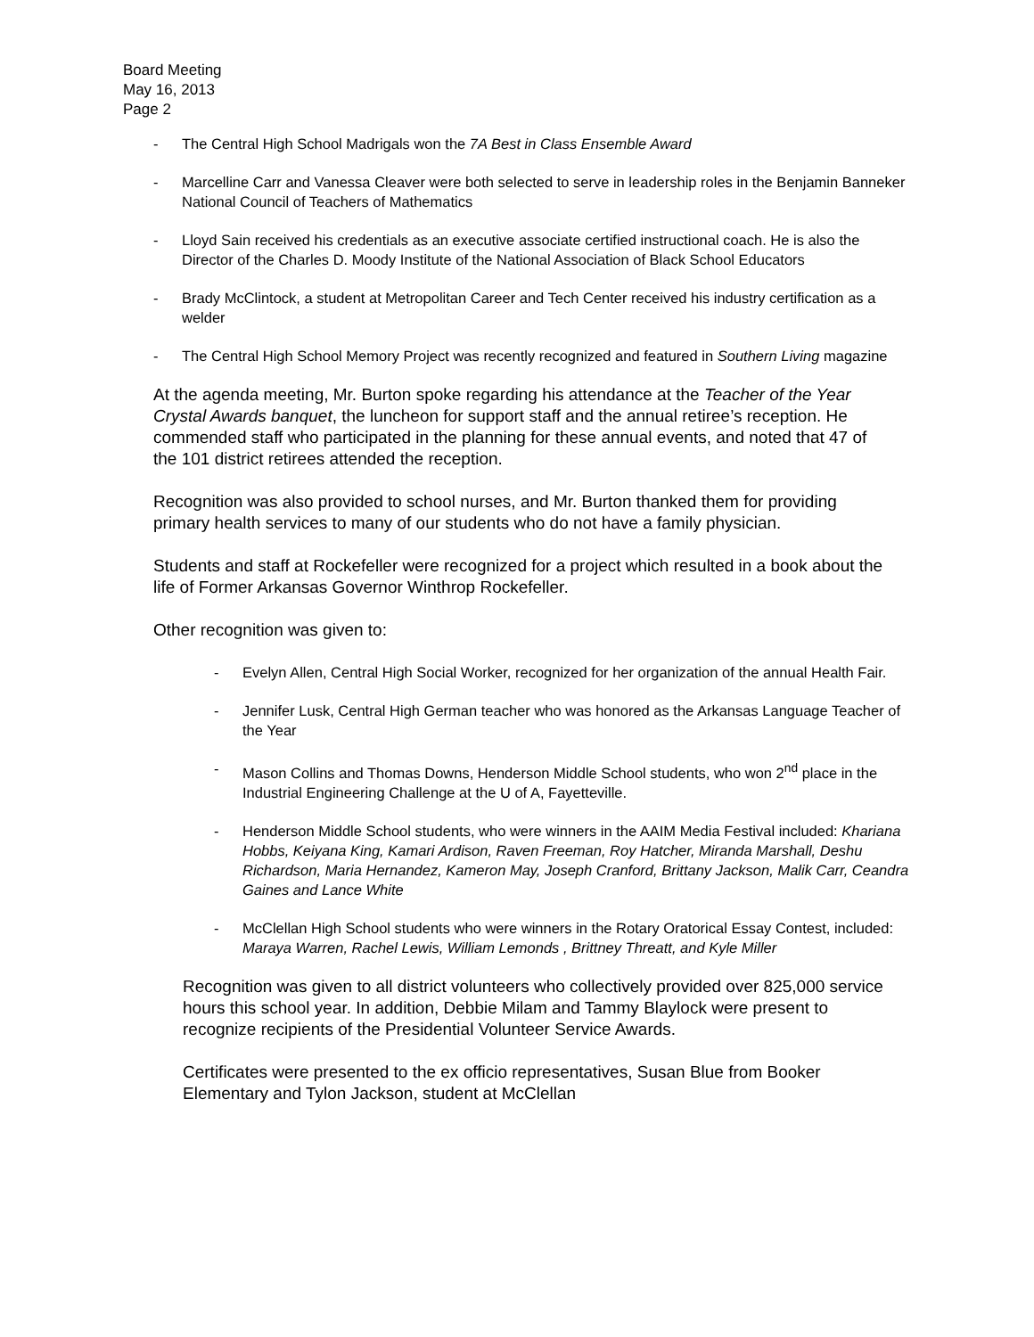Board Meeting
May 16, 2013
Page 2
- The Central High School Madrigals won the 7A Best in Class Ensemble Award
- Marcelline Carr and Vanessa Cleaver were both selected to serve in leadership roles in the Benjamin Banneker National Council of Teachers of Mathematics
- Lloyd Sain received his credentials as an executive associate certified instructional coach. He is also the Director of the Charles D. Moody Institute of the National Association of Black School Educators
- Brady McClintock, a student at Metropolitan Career and Tech Center received his industry certification as a welder
- The Central High School Memory Project was recently recognized and featured in Southern Living magazine
At the agenda meeting, Mr. Burton spoke regarding his attendance at the Teacher of the Year Crystal Awards banquet, the luncheon for support staff and the annual retiree’s reception. He commended staff who participated in the planning for these annual events, and noted that 47 of the 101 district retirees attended the reception.
Recognition was also provided to school nurses, and Mr. Burton thanked them for providing primary health services to many of our students who do not have a family physician.
Students and staff at Rockefeller were recognized for a project which resulted in a book about the life of Former Arkansas Governor Winthrop Rockefeller.
Other recognition was given to:
- Evelyn Allen, Central High Social Worker, recognized for her organization of the annual Health Fair.
- Jennifer Lusk, Central High German teacher who was honored as the Arkansas Language Teacher of the Year
- Mason Collins and Thomas Downs, Henderson Middle School students, who won 2<sup>nd</sup> place in the Industrial Engineering Challenge at the U of A, Fayetteville.
- Henderson Middle School students, who were winners in the AAIM Media Festival included: Khariana Hobbs, Keiyana King, Kamari Ardison, Raven Freeman, Roy Hatcher, Miranda Marshall, Deshu Richardson, Maria Hernandez, Kameron May, Joseph Cranford, Brittany Jackson, Malik Carr, Ceandra Gaines and Lance White
- McClellan High School students who were winners in the Rotary Oratorical Essay Contest, included: Maraya Warren, Rachel Lewis, William Lemonds , Brittney Threatt, and Kyle Miller
Recognition was given to all district volunteers who collectively provided over 825,000 service hours this school year. In addition, Debbie Milam and Tammy Blaylock were present to recognize recipients of the Presidential Volunteer Service Awards.
Certificates were presented to the ex officio representatives, Susan Blue from Booker Elementary and Tylon Jackson, student at McClellan